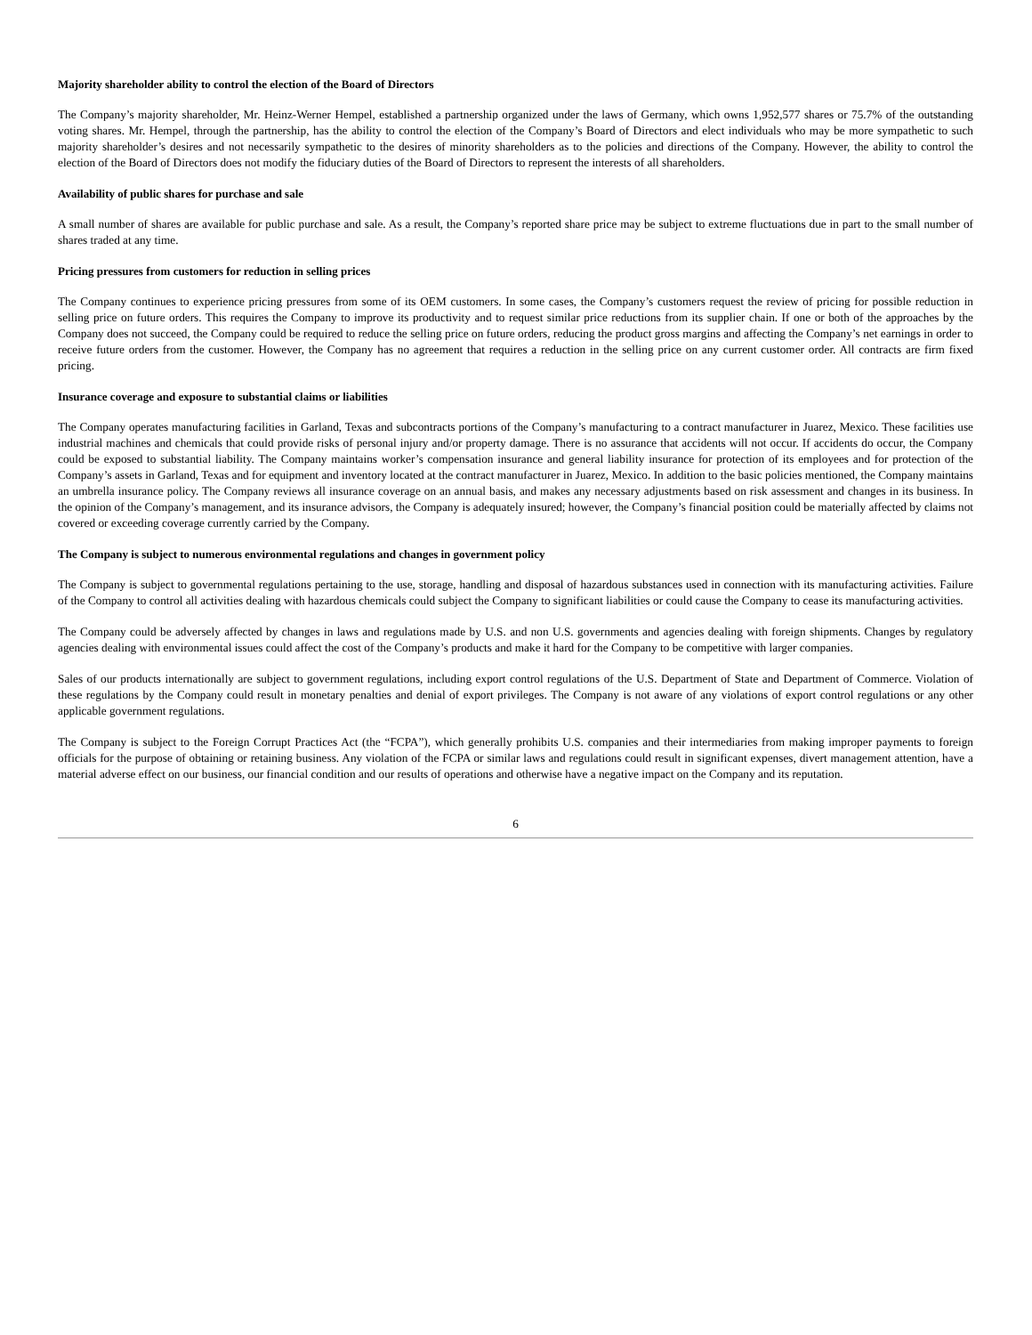Majority shareholder ability to control the election of the Board of Directors
The Company’s majority shareholder, Mr. Heinz-Werner Hempel, established a partnership organized under the laws of Germany, which owns 1,952,577 shares or 75.7% of the outstanding voting shares. Mr. Hempel, through the partnership, has the ability to control the election of the Company’s Board of Directors and elect individuals who may be more sympathetic to such majority shareholder’s desires and not necessarily sympathetic to the desires of minority shareholders as to the policies and directions of the Company. However, the ability to control the election of the Board of Directors does not modify the fiduciary duties of the Board of Directors to represent the interests of all shareholders.
Availability of public shares for purchase and sale
A small number of shares are available for public purchase and sale. As a result, the Company’s reported share price may be subject to extreme fluctuations due in part to the small number of shares traded at any time.
Pricing pressures from customers for reduction in selling prices
The Company continues to experience pricing pressures from some of its OEM customers. In some cases, the Company’s customers request the review of pricing for possible reduction in selling price on future orders. This requires the Company to improve its productivity and to request similar price reductions from its supplier chain. If one or both of the approaches by the Company does not succeed, the Company could be required to reduce the selling price on future orders, reducing the product gross margins and affecting the Company’s net earnings in order to receive future orders from the customer. However, the Company has no agreement that requires a reduction in the selling price on any current customer order. All contracts are firm fixed pricing.
Insurance coverage and exposure to substantial claims or liabilities
The Company operates manufacturing facilities in Garland, Texas and subcontracts portions of the Company’s manufacturing to a contract manufacturer in Juarez, Mexico. These facilities use industrial machines and chemicals that could provide risks of personal injury and/or property damage. There is no assurance that accidents will not occur. If accidents do occur, the Company could be exposed to substantial liability. The Company maintains worker’s compensation insurance and general liability insurance for protection of its employees and for protection of the Company’s assets in Garland, Texas and for equipment and inventory located at the contract manufacturer in Juarez, Mexico. In addition to the basic policies mentioned, the Company maintains an umbrella insurance policy. The Company reviews all insurance coverage on an annual basis, and makes any necessary adjustments based on risk assessment and changes in its business. In the opinion of the Company’s management, and its insurance advisors, the Company is adequately insured; however, the Company’s financial position could be materially affected by claims not covered or exceeding coverage currently carried by the Company.
The Company is subject to numerous environmental regulations and changes in government policy
The Company is subject to governmental regulations pertaining to the use, storage, handling and disposal of hazardous substances used in connection with its manufacturing activities. Failure of the Company to control all activities dealing with hazardous chemicals could subject the Company to significant liabilities or could cause the Company to cease its manufacturing activities.
The Company could be adversely affected by changes in laws and regulations made by U.S. and non U.S. governments and agencies dealing with foreign shipments. Changes by regulatory agencies dealing with environmental issues could affect the cost of the Company’s products and make it hard for the Company to be competitive with larger companies.
Sales of our products internationally are subject to government regulations, including export control regulations of the U.S. Department of State and Department of Commerce. Violation of these regulations by the Company could result in monetary penalties and denial of export privileges. The Company is not aware of any violations of export control regulations or any other applicable government regulations.
The Company is subject to the Foreign Corrupt Practices Act (the “FCPA”), which generally prohibits U.S. companies and their intermediaries from making improper payments to foreign officials for the purpose of obtaining or retaining business. Any violation of the FCPA or similar laws and regulations could result in significant expenses, divert management attention, have a material adverse effect on our business, our financial condition and our results of operations and otherwise have a negative impact on the Company and its reputation.
6